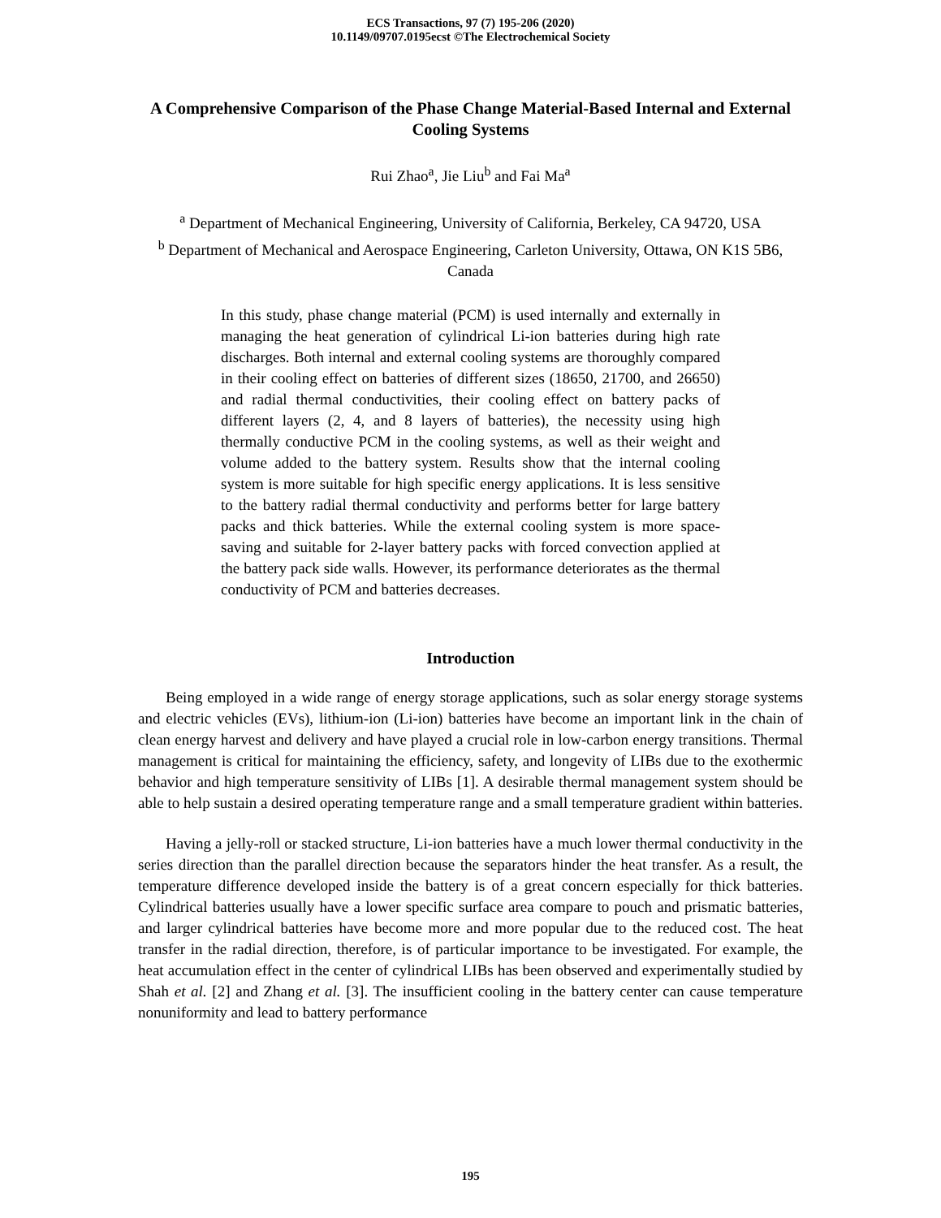ECS Transactions, 97 (7) 195-206 (2020)
10.1149/09707.0195ecst ©The Electrochemical Society
A Comprehensive Comparison of the Phase Change Material-Based Internal and External Cooling Systems
Rui Zhao<sup>a</sup>, Jie Liu<sup>b</sup> and Fai Ma<sup>a</sup>
<sup>a</sup> Department of Mechanical Engineering, University of California, Berkeley, CA 94720, USA
<sup>b</sup> Department of Mechanical and Aerospace Engineering, Carleton University, Ottawa, ON K1S 5B6, Canada
In this study, phase change material (PCM) is used internally and externally in managing the heat generation of cylindrical Li-ion batteries during high rate discharges. Both internal and external cooling systems are thoroughly compared in their cooling effect on batteries of different sizes (18650, 21700, and 26650) and radial thermal conductivities, their cooling effect on battery packs of different layers (2, 4, and 8 layers of batteries), the necessity using high thermally conductive PCM in the cooling systems, as well as their weight and volume added to the battery system. Results show that the internal cooling system is more suitable for high specific energy applications. It is less sensitive to the battery radial thermal conductivity and performs better for large battery packs and thick batteries. While the external cooling system is more space-saving and suitable for 2-layer battery packs with forced convection applied at the battery pack side walls. However, its performance deteriorates as the thermal conductivity of PCM and batteries decreases.
Introduction
Being employed in a wide range of energy storage applications, such as solar energy storage systems and electric vehicles (EVs), lithium-ion (Li-ion) batteries have become an important link in the chain of clean energy harvest and delivery and have played a crucial role in low-carbon energy transitions. Thermal management is critical for maintaining the efficiency, safety, and longevity of LIBs due to the exothermic behavior and high temperature sensitivity of LIBs [1]. A desirable thermal management system should be able to help sustain a desired operating temperature range and a small temperature gradient within batteries.
Having a jelly-roll or stacked structure, Li-ion batteries have a much lower thermal conductivity in the series direction than the parallel direction because the separators hinder the heat transfer. As a result, the temperature difference developed inside the battery is of a great concern especially for thick batteries. Cylindrical batteries usually have a lower specific surface area compare to pouch and prismatic batteries, and larger cylindrical batteries have become more and more popular due to the reduced cost. The heat transfer in the radial direction, therefore, is of particular importance to be investigated. For example, the heat accumulation effect in the center of cylindrical LIBs has been observed and experimentally studied by Shah et al. [2] and Zhang et al. [3]. The insufficient cooling in the battery center can cause temperature nonuniformity and lead to battery performance
195